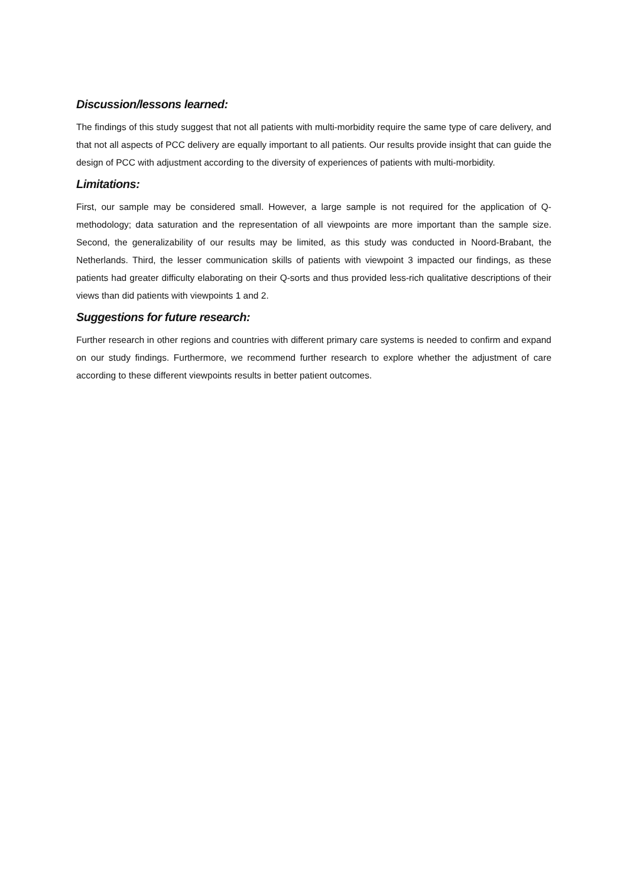Discussion/lessons learned:
The findings of this study suggest that not all patients with multi-morbidity require the same type of care delivery, and that not all aspects of PCC delivery are equally important to all patients. Our results provide insight that can guide the design of PCC with adjustment according to the diversity of experiences of patients with multi-morbidity.
Limitations:
First, our sample may be considered small. However, a large sample is not required for the application of Q-methodology; data saturation and the representation of all viewpoints are more important than the sample size. Second, the generalizability of our results may be limited, as this study was conducted in Noord-Brabant, the Netherlands. Third, the lesser communication skills of patients with viewpoint 3 impacted our findings, as these patients had greater difficulty elaborating on their Q-sorts and thus provided less-rich qualitative descriptions of their views than did patients with viewpoints 1 and 2.
Suggestions for future research:
Further research in other regions and countries with different primary care systems is needed to confirm and expand on our study findings. Furthermore, we recommend further research to explore whether the adjustment of care according to these different viewpoints results in better patient outcomes.